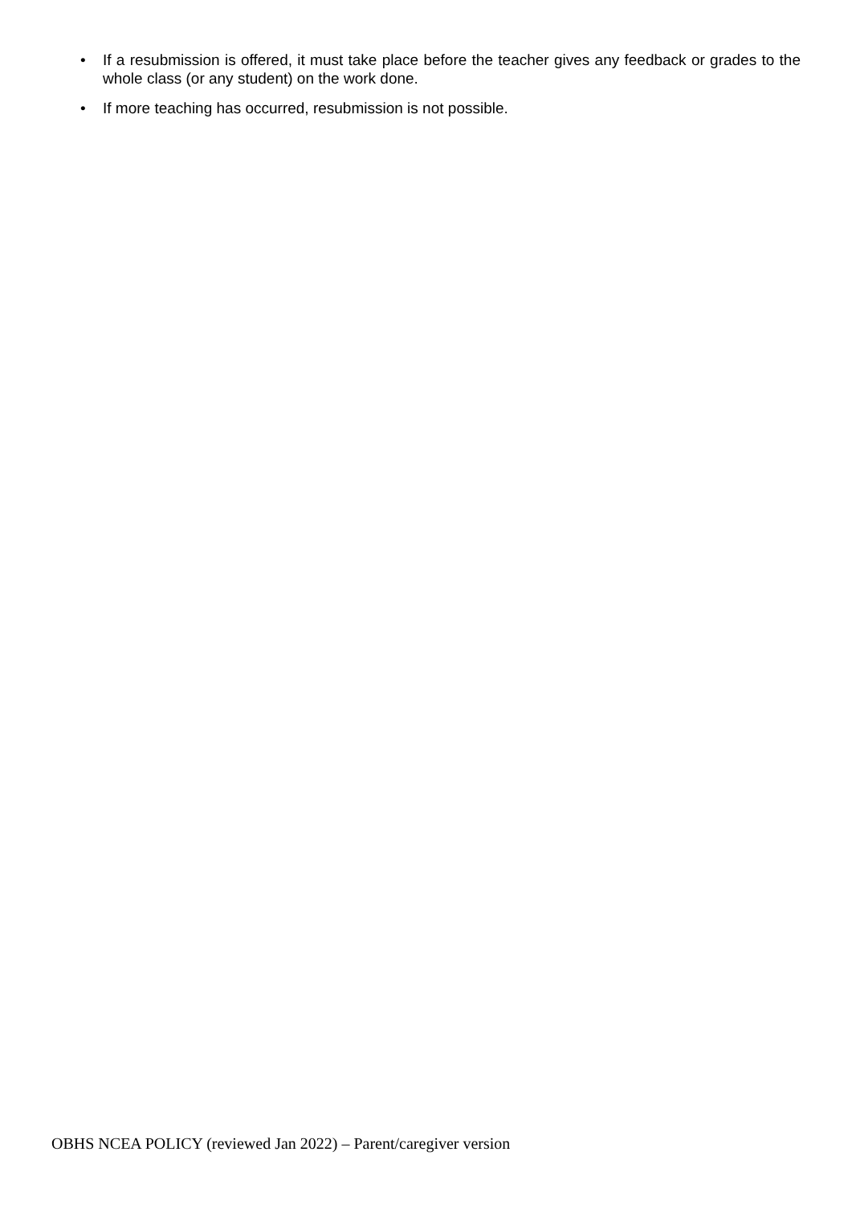• If a resubmission is offered, it must take place before the teacher gives any feedback or grades to the whole class (or any student) on the work done.
• If more teaching has occurred, resubmission is not possible.
OBHS NCEA POLICY (reviewed Jan 2022) – Parent/caregiver version